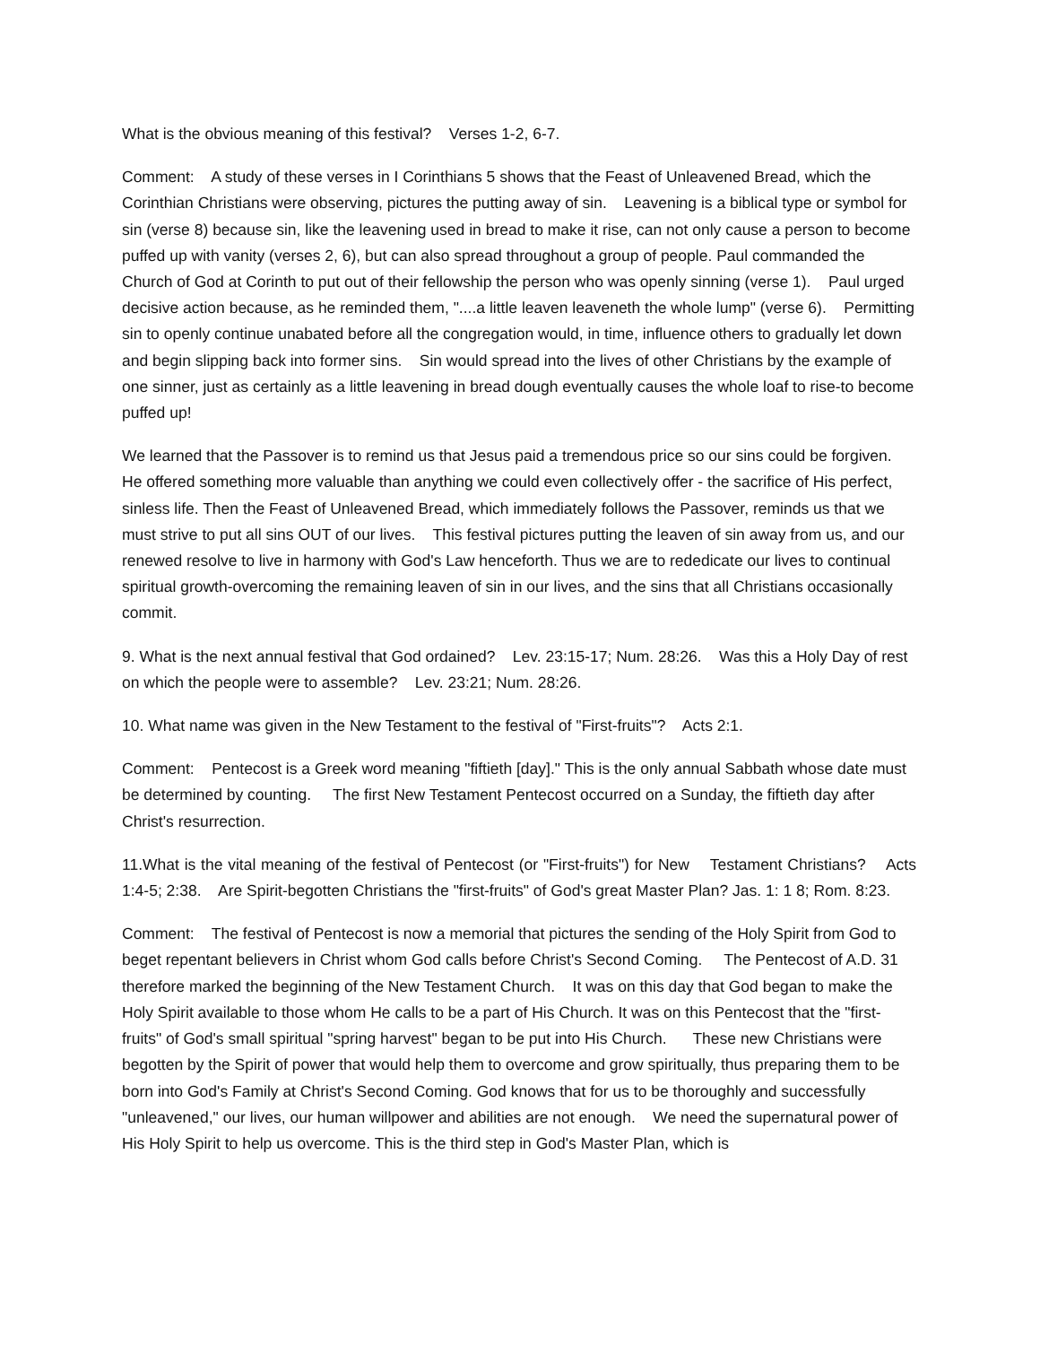What is the obvious meaning of this festival? Verses 1-2, 6-7.
Comment: A study of these verses in I Corinthians 5 shows that the Feast of Unleavened Bread, which the Corinthian Christians were observing, pictures the putting away of sin. Leavening is a biblical type or symbol for sin (verse 8) because sin, like the leavening used in bread to make it rise, can not only cause a person to become puffed up with vanity (verses 2, 6), but can also spread throughout a group of people. Paul commanded the Church of God at Corinth to put out of their fellowship the person who was openly sinning (verse 1). Paul urged decisive action because, as he reminded them, "....a little leaven leaveneth the whole lump" (verse 6). Permitting sin to openly continue unabated before all the congregation would, in time, influence others to gradually let down and begin slipping back into former sins. Sin would spread into the lives of other Christians by the example of one sinner, just as certainly as a little leavening in bread dough eventually causes the whole loaf to rise-to become puffed up!
We learned that the Passover is to remind us that Jesus paid a tremendous price so our sins could be forgiven. He offered something more valuable than anything we could even collectively offer - the sacrifice of His perfect, sinless life. Then the Feast of Unleavened Bread, which immediately follows the Passover, reminds us that we must strive to put all sins OUT of our lives. This festival pictures putting the leaven of sin away from us, and our renewed resolve to live in harmony with God's Law henceforth. Thus we are to rededicate our lives to continual spiritual growth-overcoming the remaining leaven of sin in our lives, and the sins that all Christians occasionally commit.
9. What is the next annual festival that God ordained? Lev. 23:15-17; Num. 28:26. Was this a Holy Day of rest on which the people were to assemble? Lev. 23:21; Num. 28:26.
10. What name was given in the New Testament to the festival of "First-fruits"? Acts 2:1.
Comment: Pentecost is a Greek word meaning "fiftieth [day]." This is the only annual Sabbath whose date must be determined by counting. The first New Testament Pentecost occurred on a Sunday, the fiftieth day after Christ's resurrection.
11.What is the vital meaning of the festival of Pentecost (or "First-fruits") for New Testament Christians? Acts 1:4-5; 2:38. Are Spirit-begotten Christians the "first-fruits" of God's great Master Plan? Jas. 1: 1 8; Rom. 8:23.
Comment: The festival of Pentecost is now a memorial that pictures the sending of the Holy Spirit from God to beget repentant believers in Christ whom God calls before Christ's Second Coming. The Pentecost of A.D. 31 therefore marked the beginning of the New Testament Church. It was on this day that God began to make the Holy Spirit available to those whom He calls to be a part of His Church. It was on this Pentecost that the "first-fruits" of God's small spiritual "spring harvest" began to be put into His Church. These new Christians were begotten by the Spirit of power that would help them to overcome and grow spiritually, thus preparing them to be born into God's Family at Christ's Second Coming. God knows that for us to be thoroughly and successfully "unleavened," our lives, our human willpower and abilities are not enough. We need the supernatural power of His Holy Spirit to help us overcome. This is the third step in God's Master Plan, which is